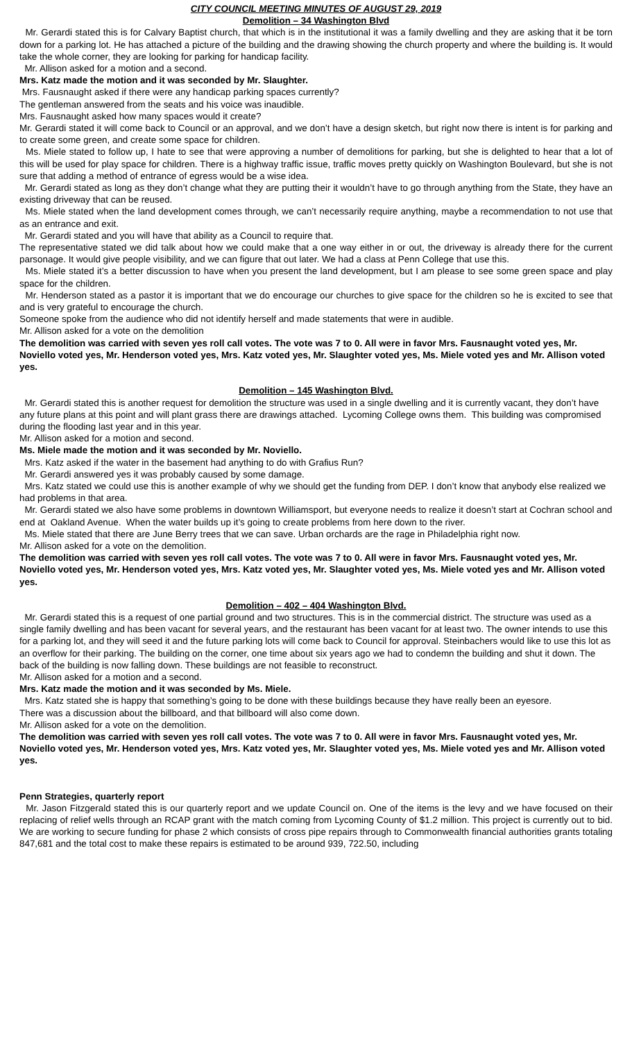CITY COUNCIL MEETING MINUTES OF AUGUST 29, 2019
Demolition – 34 Washington Blvd
Mr. Gerardi stated this is for Calvary Baptist church, that which is in the institutional it was a family dwelling and they are asking that it be torn down for a parking lot. He has attached a picture of the building and the drawing showing the church property and where the building is. It would take the whole corner, they are looking for parking for handicap facility.
Mr. Allison asked for a motion and a second.
Mrs. Katz made the motion and it was seconded by Mr. Slaughter.
Mrs. Fausnaught asked if there were any handicap parking spaces currently?
The gentleman answered from the seats and his voice was inaudible.
Mrs. Fausnaught asked how many spaces would it create?
Mr. Gerardi stated it will come back to Council or an approval, and we don’t have a design sketch, but right now there is intent is for parking and to create some green, and create some space for children.
Ms. Miele stated to follow up, I hate to see that were approving a number of demolitions for parking, but she is delighted to hear that a lot of this will be used for play space for children. There is a highway traffic issue, traffic moves pretty quickly on Washington Boulevard, but she is not sure that adding a method of entrance of egress would be a wise idea.
Mr. Gerardi stated as long as they don’t change what they are putting their it wouldn’t have to go through anything from the State, they have an existing driveway that can be reused.
Ms. Miele stated when the land development comes through, we can’t necessarily require anything, maybe a recommendation to not use that as an entrance and exit.
Mr. Gerardi stated and you will have that ability as a Council to require that.
The representative stated we did talk about how we could make that a one way either in or out, the driveway is already there for the current parsonage. It would give people visibility, and we can figure that out later. We had a class at Penn College that use this.
Ms. Miele stated it’s a better discussion to have when you present the land development, but I am please to see some green space and play space for the children.
Mr. Henderson stated as a pastor it is important that we do encourage our churches to give space for the children so he is excited to see that and is very grateful to encourage the church.
Someone spoke from the audience who did not identify herself and made statements that were in audible.
Mr. Allison asked for a vote on the demolition
The demolition was carried with seven yes roll call votes. The vote was 7 to 0. All were in favor Mrs. Fausnaught voted yes, Mr. Noviello voted yes, Mr. Henderson voted yes, Mrs. Katz voted yes, Mr. Slaughter voted yes, Ms. Miele voted yes and Mr. Allison voted yes.
Demolition – 145 Washington Blvd.
Mr. Gerardi stated this is another request for demolition the structure was used in a single dwelling and it is currently vacant, they don’t have any future plans at this point and will plant grass there are drawings attached. Lycoming College owns them. This building was compromised during the flooding last year and in this year.
Mr. Allison asked for a motion and second.
Ms. Miele made the motion and it was seconded by Mr. Noviello.
Mrs. Katz asked if the water in the basement had anything to do with Grafius Run?
Mr. Gerardi answered yes it was probably caused by some damage.
Mrs. Katz stated we could use this is another example of why we should get the funding from DEP. I don’t know that anybody else realized we had problems in that area.
Mr. Gerardi stated we also have some problems in downtown Williamsport, but everyone needs to realize it doesn’t start at Cochran school and end at Oakland Avenue. When the water builds up it’s going to create problems from here down to the river.
Ms. Miele stated that there are June Berry trees that we can save. Urban orchards are the rage in Philadelphia right now.
Mr. Allison asked for a vote on the demolition.
The demolition was carried with seven yes roll call votes. The vote was 7 to 0. All were in favor Mrs. Fausnaught voted yes, Mr. Noviello voted yes, Mr. Henderson voted yes, Mrs. Katz voted yes, Mr. Slaughter voted yes, Ms. Miele voted yes and Mr. Allison voted yes.
Demolition – 402 – 404 Washington Blvd.
Mr. Gerardi stated this is a request of one partial ground and two structures. This is in the commercial district. The structure was used as a single family dwelling and has been vacant for several years, and the restaurant has been vacant for at least two. The owner intends to use this for a parking lot, and they will seed it and the future parking lots will come back to Council for approval. Steinbachers would like to use this lot as an overflow for their parking. The building on the corner, one time about six years ago we had to condemn the building and shut it down. The back of the building is now falling down. These buildings are not feasible to reconstruct.
Mr. Allison asked for a motion and a second.
Mrs. Katz made the motion and it was seconded by Ms. Miele.
Mrs. Katz stated she is happy that something’s going to be done with these buildings because they have really been an eyesore.
There was a discussion about the billboard, and that billboard will also come down.
Mr. Allison asked for a vote on the demolition.
The demolition was carried with seven yes roll call votes. The vote was 7 to 0. All were in favor Mrs. Fausnaught voted yes, Mr. Noviello voted yes, Mr. Henderson voted yes, Mrs. Katz voted yes, Mr. Slaughter voted yes, Ms. Miele voted yes and Mr. Allison voted yes.
Penn Strategies, quarterly report
Mr. Jason Fitzgerald stated this is our quarterly report and we update Council on. One of the items is the levy and we have focused on their replacing of relief wells through an RCAP grant with the match coming from Lycoming County of $1.2 million. This project is currently out to bid. We are working to secure funding for phase 2 which consists of cross pipe repairs through to Commonwealth financial authorities grants totaling 847,681 and the total cost to make these repairs is estimated to be around 939, 722.50, including